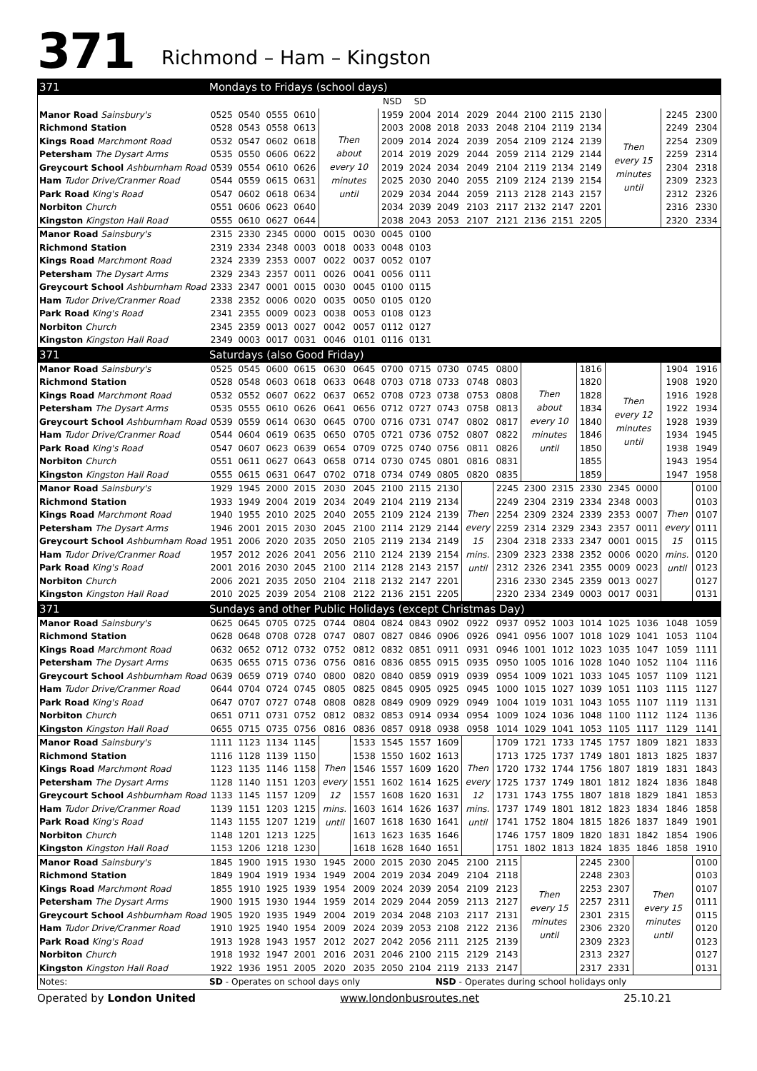371 Richmond – Ham – Kingston
| 371 | Mondays to Fridays (school days) | | | | | | | | | | | | | | | | | |
| | | | | | | | NSD | SD | | | | | | | | | | |
| Manor Road Sainsbury's | 0525 | 0540 | 0555 | 0610 | Then about every 10 minutes until | | 1959 | 2004 | 2014 | 2029 | 2044 | 2100 | 2115 | 2130 | Then every 15 minutes until | | 2245 | 2300 |
| Richmond Station | 0528 | 0543 | 0558 | 0613 | | | 2003 | 2008 | 2018 | 2033 | 2048 | 2104 | 2119 | 2134 | | | 2249 | 2304 |
| Kings Road Marchmont Road | 0532 | 0547 | 0602 | 0618 | | | 2009 | 2014 | 2024 | 2039 | 2054 | 2109 | 2124 | 2139 | | | 2254 | 2309 |
| Petersham The Dysart Arms | 0535 | 0550 | 0606 | 0622 | | | 2014 | 2019 | 2029 | 2044 | 2059 | 2114 | 2129 | 2144 | | | 2259 | 2314 |
| Greycourt School Ashburnham Road | 0539 | 0554 | 0610 | 0626 | | | 2019 | 2024 | 2034 | 2049 | 2104 | 2119 | 2134 | 2149 | | | 2304 | 2318 |
| Ham Tudor Drive/Cranmer Road | 0544 | 0559 | 0615 | 0631 | | | 2025 | 2030 | 2040 | 2055 | 2109 | 2124 | 2139 | 2154 | | | 2309 | 2323 |
| Park Road King's Road | 0547 | 0602 | 0618 | 0634 | | | 2029 | 2034 | 2044 | 2059 | 2113 | 2128 | 2143 | 2157 | | | 2312 | 2326 |
| Norbiton Church | 0551 | 0606 | 0623 | 0640 | | | 2034 | 2039 | 2049 | 2103 | 2117 | 2132 | 2147 | 2201 | | | 2316 | 2330 |
| Kingston Kingston Hall Road | 0555 | 0610 | 0627 | 0644 | | | 2038 | 2043 | 2053 | 2107 | 2121 | 2136 | 2151 | 2205 | | | 2320 | 2334 |
| Manor Road Sainsbury's | 2315 | 2330 | 2345 | 0000 | 0015 | 0030 | 0045 | 0100 | | | | | | | | | | |
| Richmond Station | 2319 | 2334 | 2348 | 0003 | 0018 | 0033 | 0048 | 0103 | | | | | | | | | | |
| Kings Road Marchmont Road | 2324 | 2339 | 2353 | 0007 | 0022 | 0037 | 0052 | 0107 | | | | | | | | | | |
| Petersham The Dysart Arms | 2329 | 2343 | 2357 | 0011 | 0026 | 0041 | 0056 | 0111 | | | | | | | | | | |
| Greycourt School Ashburnham Road | 2333 | 2347 | 0001 | 0015 | 0030 | 0045 | 0100 | 0115 | | | | | | | | | | |
| Ham Tudor Drive/Cranmer Road | 2338 | 2352 | 0006 | 0020 | 0035 | 0050 | 0105 | 0120 | | | | | | | | | | |
| Park Road King's Road | 2341 | 2355 | 0009 | 0023 | 0038 | 0053 | 0108 | 0123 | | | | | | | | | | |
| Norbiton Church | 2345 | 2359 | 0013 | 0027 | 0042 | 0057 | 0112 | 0127 | | | | | | | | | | |
| Kingston Kingston Hall Road | 2349 | 0003 | 0017 | 0031 | 0046 | 0101 | 0116 | 0131 | | | | | | | | | | |
| 371 | Saturdays (also Good Friday) | | | | | | | | | | | | | | | | | |
| Manor Road Sainsbury's | 0525 | 0545 | 0600 | 0615 | 0630 | 0645 | 0700 | 0715 | 0730 | 0745 | 0800 | Then about every 10 minutes until | | 1816 | Then every 12 minutes until | | 1904 | 1916 |
| Richmond Station | 0528 | 0548 | 0603 | 0618 | 0633 | 0648 | 0703 | 0718 | 0733 | 0748 | 0803 | | | 1820 | | | 1908 | 1920 |
| Kings Road Marchmont Road | 0532 | 0552 | 0607 | 0622 | 0637 | 0652 | 0708 | 0723 | 0738 | 0753 | 0808 | | | 1828 | | | 1916 | 1928 |
| Petersham The Dysart Arms | 0535 | 0555 | 0610 | 0626 | 0641 | 0656 | 0712 | 0727 | 0743 | 0758 | 0813 | | | 1834 | | | 1922 | 1934 |
| Greycourt School Ashburnham Road | 0539 | 0559 | 0614 | 0630 | 0645 | 0700 | 0716 | 0731 | 0747 | 0802 | 0817 | | | 1840 | | | 1928 | 1939 |
| Ham Tudor Drive/Cranmer Road | 0544 | 0604 | 0619 | 0635 | 0650 | 0705 | 0721 | 0736 | 0752 | 0807 | 0822 | | | 1846 | | | 1934 | 1945 |
| Park Road King's Road | 0547 | 0607 | 0623 | 0639 | 0654 | 0709 | 0725 | 0740 | 0756 | 0811 | 0826 | | | 1850 | | | 1938 | 1949 |
| Norbiton Church | 0551 | 0611 | 0627 | 0643 | 0658 | 0714 | 0730 | 0745 | 0801 | 0816 | 0831 | | | 1855 | | | 1943 | 1954 |
| Kingston Kingston Hall Road | 0555 | 0615 | 0631 | 0647 | 0702 | 0718 | 0734 | 0749 | 0805 | 0820 | 0835 | | | 1859 | | | 1947 | 1958 |
| Manor Road Sainsbury's | 1929 | 1945 | 2000 | 2015 | 2030 | 2045 | 2100 | 2115 | 2130 | Then every 15 mins. until | 2245 | 2300 | 2315 | 2330 | 2345 | 0000 | Then every 15 mins. until | 0100 |
| Richmond Station | 1933 | 1949 | 2004 | 2019 | 2034 | 2049 | 2104 | 2119 | 2134 | | 2249 | 2304 | 2319 | 2334 | 2348 | 0003 | | 0103 |
| Kings Road Marchmont Road | 1940 | 1955 | 2010 | 2025 | 2040 | 2055 | 2109 | 2124 | 2139 | | 2254 | 2309 | 2324 | 2339 | 2353 | 0007 | | 0107 |
| Petersham The Dysart Arms | 1946 | 2001 | 2015 | 2030 | 2045 | 2100 | 2114 | 2129 | 2144 | | 2259 | 2314 | 2329 | 2343 | 2357 | 0011 | | 0111 |
| Greycourt School Ashburnham Road | 1951 | 2006 | 2020 | 2035 | 2050 | 2105 | 2119 | 2134 | 2149 | | 2304 | 2318 | 2333 | 2347 | 0001 | 0015 | | 0115 |
| Ham Tudor Drive/Cranmer Road | 1957 | 2012 | 2026 | 2041 | 2056 | 2110 | 2124 | 2139 | 2154 | | 2309 | 2323 | 2338 | 2352 | 0006 | 0020 | | 0120 |
| Park Road King's Road | 2001 | 2016 | 2030 | 2045 | 2100 | 2114 | 2128 | 2143 | 2157 | | 2312 | 2326 | 2341 | 2355 | 0009 | 0023 | | 0123 |
| Norbiton Church | 2006 | 2021 | 2035 | 2050 | 2104 | 2118 | 2132 | 2147 | 2201 | | 2316 | 2330 | 2345 | 2359 | 0013 | 0027 | | 0127 |
| Kingston Kingston Hall Road | 2010 | 2025 | 2039 | 2054 | 2108 | 2122 | 2136 | 2151 | 2205 | | 2320 | 2334 | 2349 | 0003 | 0017 | 0031 | | 0131 |
| 371 | Sundays and other Public Holidays (except Christmas Day) | | | | | | | | | | | | | | | | | |
| Manor Road Sainsbury's | 0625 | 0645 | 0705 | 0725 | 0744 | 0804 | 0824 | 0843 | 0902 | 0922 | 0937 | 0952 | 1003 | 1014 | 1025 | 1036 | 1048 | 1059 |
| Richmond Station | 0628 | 0648 | 0708 | 0728 | 0747 | 0807 | 0827 | 0846 | 0906 | 0926 | 0941 | 0956 | 1007 | 1018 | 1029 | 1041 | 1053 | 1104 |
| Kings Road Marchmont Road | 0632 | 0652 | 0712 | 0732 | 0752 | 0812 | 0832 | 0851 | 0911 | 0931 | 0946 | 1001 | 1012 | 1023 | 1035 | 1047 | 1059 | 1111 |
| Petersham The Dysart Arms | 0635 | 0655 | 0715 | 0736 | 0756 | 0816 | 0836 | 0855 | 0915 | 0935 | 0950 | 1005 | 1016 | 1028 | 1040 | 1052 | 1104 | 1116 |
| Greycourt School Ashburnham Road | 0639 | 0659 | 0719 | 0740 | 0800 | 0820 | 0840 | 0859 | 0919 | 0939 | 0954 | 1009 | 1021 | 1033 | 1045 | 1057 | 1109 | 1121 |
| Ham Tudor Drive/Cranmer Road | 0644 | 0704 | 0724 | 0745 | 0805 | 0825 | 0845 | 0905 | 0925 | 0945 | 1000 | 1015 | 1027 | 1039 | 1051 | 1103 | 1115 | 1127 |
| Park Road King's Road | 0647 | 0707 | 0727 | 0748 | 0808 | 0828 | 0849 | 0909 | 0929 | 0949 | 1004 | 1019 | 1031 | 1043 | 1055 | 1107 | 1119 | 1131 |
| Norbiton Church | 0651 | 0711 | 0731 | 0752 | 0812 | 0832 | 0853 | 0914 | 0934 | 0954 | 1009 | 1024 | 1036 | 1048 | 1100 | 1112 | 1124 | 1136 |
| Kingston Kingston Hall Road | 0655 | 0715 | 0735 | 0756 | 0816 | 0836 | 0857 | 0918 | 0938 | 0958 | 1014 | 1029 | 1041 | 1053 | 1105 | 1117 | 1129 | 1141 |
| Manor Road Sainsbury's | 1111 | 1123 | 1134 | 1145 | Then every 12 mins. until | 1533 | 1545 | 1557 | 1609 | Then every 12 mins. until | 1709 | 1721 | 1733 | 1745 | 1757 | 1809 | 1821 | 1833 |
| Richmond Station | 1116 | 1128 | 1139 | 1150 | | 1538 | 1550 | 1602 | 1613 | | 1713 | 1725 | 1737 | 1749 | 1801 | 1813 | 1825 | 1837 |
| Kings Road Marchmont Road | 1123 | 1135 | 1146 | 1158 | | 1546 | 1557 | 1609 | 1620 | | 1720 | 1732 | 1744 | 1756 | 1807 | 1819 | 1831 | 1843 |
| Petersham The Dysart Arms | 1128 | 1140 | 1151 | 1203 | | 1551 | 1602 | 1614 | 1625 | | 1725 | 1737 | 1749 | 1801 | 1812 | 1824 | 1836 | 1848 |
| Greycourt School Ashburnham Road | 1133 | 1145 | 1157 | 1209 | | 1557 | 1608 | 1620 | 1631 | | 1731 | 1743 | 1755 | 1807 | 1818 | 1829 | 1841 | 1853 |
| Ham Tudor Drive/Cranmer Road | 1139 | 1151 | 1203 | 1215 | | 1603 | 1614 | 1626 | 1637 | | 1737 | 1749 | 1801 | 1812 | 1823 | 1834 | 1846 | 1858 |
| Park Road King's Road | 1143 | 1155 | 1207 | 1219 | | 1607 | 1618 | 1630 | 1641 | | 1741 | 1752 | 1804 | 1815 | 1826 | 1837 | 1849 | 1901 |
| Norbiton Church | 1148 | 1201 | 1213 | 1225 | | 1613 | 1623 | 1635 | 1646 | | 1746 | 1757 | 1809 | 1820 | 1831 | 1842 | 1854 | 1906 |
| Kingston Kingston Hall Road | 1153 | 1206 | 1218 | 1230 | | 1618 | 1628 | 1640 | 1651 | | 1751 | 1802 | 1813 | 1824 | 1835 | 1846 | 1858 | 1910 |
| Manor Road Sainsbury's | 1845 | 1900 | 1915 | 1930 | 1945 | 2000 | 2015 | 2030 | 2045 | 2100 | 2115 | Then every 15 minutes until | | 2245 | 2300 | Then every 15 minutes until | | 0100 |
| Richmond Station | 1849 | 1904 | 1919 | 1934 | 1949 | 2004 | 2019 | 2034 | 2049 | 2104 | 2118 | | | 2248 | 2303 | | | 0103 |
| Kings Road Marchmont Road | 1855 | 1910 | 1925 | 1939 | 1954 | 2009 | 2024 | 2039 | 2054 | 2109 | 2123 | | | 2253 | 2307 | | | 0107 |
| Petersham The Dysart Arms | 1900 | 1915 | 1930 | 1944 | 1959 | 2014 | 2029 | 2044 | 2059 | 2113 | 2127 | | | 2257 | 2311 | | | 0111 |
| Greycourt School Ashburnham Road | 1905 | 1920 | 1935 | 1949 | 2004 | 2019 | 2034 | 2048 | 2103 | 2117 | 2131 | | | 2301 | 2315 | | | 0115 |
| Ham Tudor Drive/Cranmer Road | 1910 | 1925 | 1940 | 1954 | 2009 | 2024 | 2039 | 2053 | 2108 | 2122 | 2136 | | | 2306 | 2320 | | | 0120 |
| Park Road King's Road | 1913 | 1928 | 1943 | 1957 | 2012 | 2027 | 2042 | 2056 | 2111 | 2125 | 2139 | | | 2309 | 2323 | | | 0123 |
| Norbiton Church | 1918 | 1932 | 1947 | 2001 | 2016 | 2031 | 2046 | 2100 | 2115 | 2129 | 2143 | | | 2313 | 2327 | | | 0127 |
| Kingston Kingston Hall Road | 1922 | 1936 | 1951 | 2005 | 2020 | 2035 | 2050 | 2104 | 2119 | 2133 | 2147 | | | 2317 | 2331 | | | 0131 |
| Notes: | SD - Operates on school days only | | | | | | | | NSD - Operates during school holidays only | | | | | | | | | |
Operated by London United www.londonbusroutes.net 25.10.21